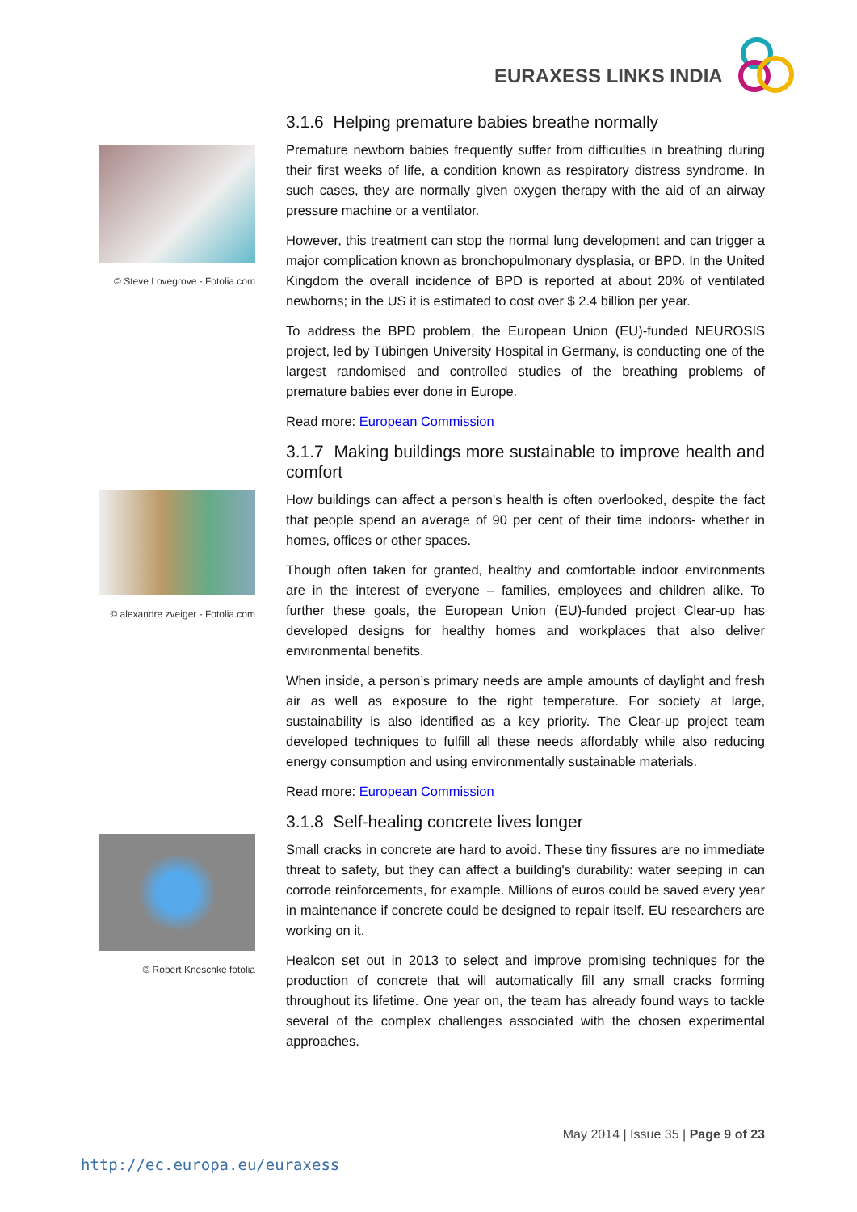EURAXESS LINKS INDIA
© Steve Lovegrove - Fotolia.com
3.1.6 Helping premature babies breathe normally
Premature newborn babies frequently suffer from difficulties in breathing during their first weeks of life, a condition known as respiratory distress syndrome. In such cases, they are normally given oxygen therapy with the aid of an airway pressure machine or a ventilator.
However, this treatment can stop the normal lung development and can trigger a major complication known as bronchopulmonary dysplasia, or BPD. In the United Kingdom the overall incidence of BPD is reported at about 20% of ventilated newborns; in the US it is estimated to cost over $ 2.4 billion per year.
To address the BPD problem, the European Union (EU)-funded NEUROSIS project, led by Tübingen University Hospital in Germany, is conducting one of the largest randomised and controlled studies of the breathing problems of premature babies ever done in Europe.
Read more: European Commission
© alexandre zveiger - Fotolia.com
3.1.7 Making buildings more sustainable to improve health and comfort
How buildings can affect a person's health is often overlooked, despite the fact that people spend an average of 90 per cent of their time indoors- whether in homes, offices or other spaces.
Though often taken for granted, healthy and comfortable indoor environments are in the interest of everyone – families, employees and children alike. To further these goals, the European Union (EU)-funded project Clear-up has developed designs for healthy homes and workplaces that also deliver environmental benefits.
When inside, a person’s primary needs are ample amounts of daylight and fresh air as well as exposure to the right temperature. For society at large, sustainability is also identified as a key priority. The Clear-up project team developed techniques to fulfill all these needs affordably while also reducing energy consumption and using environmentally sustainable materials.
Read more: European Commission
© Robert Kneschke fotolia
3.1.8 Self-healing concrete lives longer
Small cracks in concrete are hard to avoid. These tiny fissures are no immediate threat to safety, but they can affect a building's durability: water seeping in can corrode reinforcements, for example. Millions of euros could be saved every year in maintenance if concrete could be designed to repair itself. EU researchers are working on it.
Healcon set out in 2013 to select and improve promising techniques for the production of concrete that will automatically fill any small cracks forming throughout its lifetime. One year on, the team has already found ways to tackle several of the complex challenges associated with the chosen experimental approaches.
May 2014 | Issue 35 | Page 9 of 23
http://ec.europa.eu/euraxess